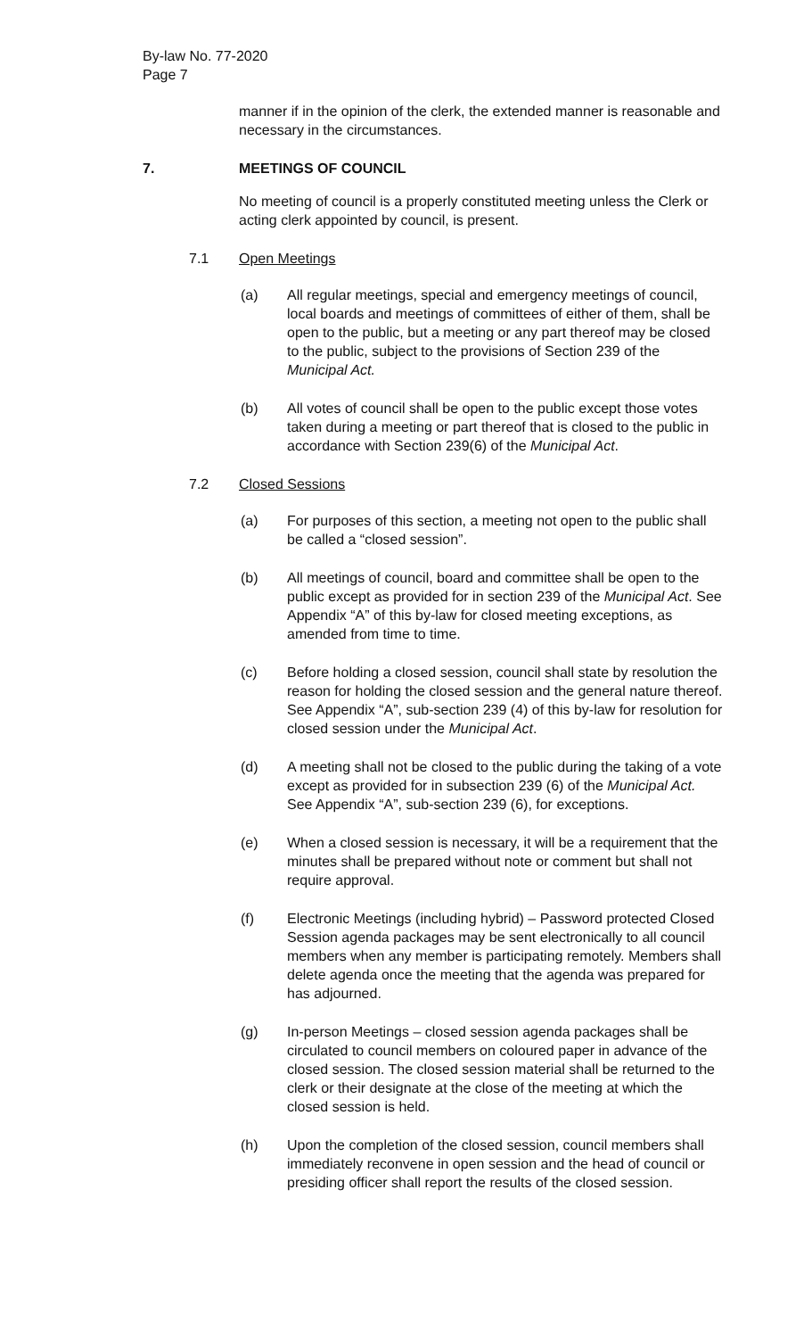By-law No. 77-2020
Page 7
manner if in the opinion of the clerk, the extended manner is reasonable and necessary in the circumstances.
7. MEETINGS OF COUNCIL
No meeting of council is a properly constituted meeting unless the Clerk or acting clerk appointed by council, is present.
7.1 Open Meetings
(a) All regular meetings, special and emergency meetings of council, local boards and meetings of committees of either of them, shall be open to the public, but a meeting or any part thereof may be closed to the public, subject to the provisions of Section 239 of the Municipal Act.
(b) All votes of council shall be open to the public except those votes taken during a meeting or part thereof that is closed to the public in accordance with Section 239(6) of the Municipal Act.
7.2 Closed Sessions
(a) For purposes of this section, a meeting not open to the public shall be called a “closed session”.
(b) All meetings of council, board and committee shall be open to the public except as provided for in section 239 of the Municipal Act. See Appendix “A” of this by-law for closed meeting exceptions, as amended from time to time.
(c) Before holding a closed session, council shall state by resolution the reason for holding the closed session and the general nature thereof. See Appendix “A”, sub-section 239 (4) of this by-law for resolution for closed session under the Municipal Act.
(d) A meeting shall not be closed to the public during the taking of a vote except as provided for in subsection 239 (6) of the Municipal Act. See Appendix “A”, sub-section 239 (6), for exceptions.
(e) When a closed session is necessary, it will be a requirement that the minutes shall be prepared without note or comment but shall not require approval.
(f) Electronic Meetings (including hybrid) – Password protected Closed Session agenda packages may be sent electronically to all council members when any member is participating remotely. Members shall delete agenda once the meeting that the agenda was prepared for has adjourned.
(g) In-person Meetings – closed session agenda packages shall be circulated to council members on coloured paper in advance of the closed session. The closed session material shall be returned to the clerk or their designate at the close of the meeting at which the closed session is held.
(h) Upon the completion of the closed session, council members shall immediately reconvene in open session and the head of council or presiding officer shall report the results of the closed session.